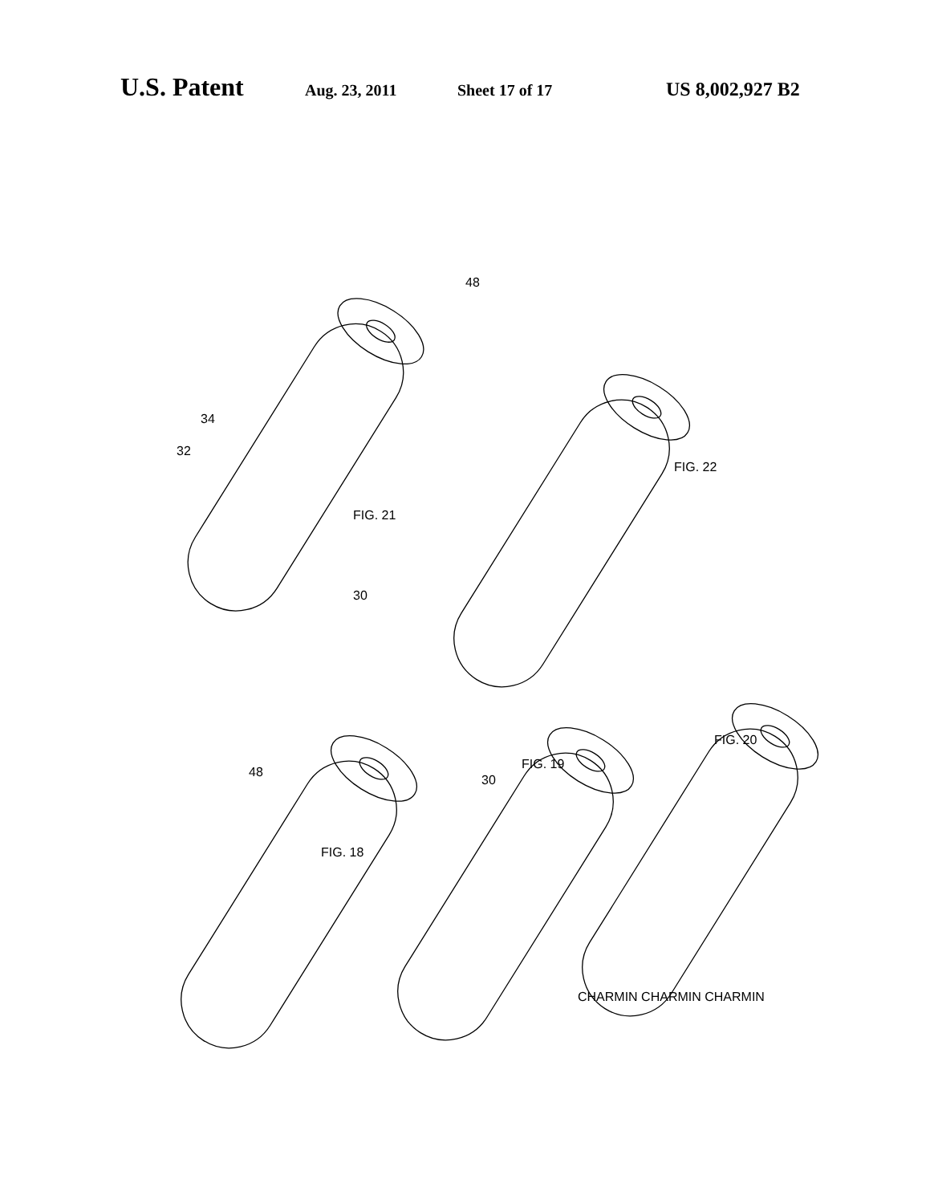U.S. Patent Aug. 23, 2011 Sheet 17 of 17 US 8,002,927 B2
FIG. 21
FIG. 22
FIG. 18
FIG. 19
FIG. 20
30
32
34
30
48
48
CHARMIN CHARMIN CHARMIN